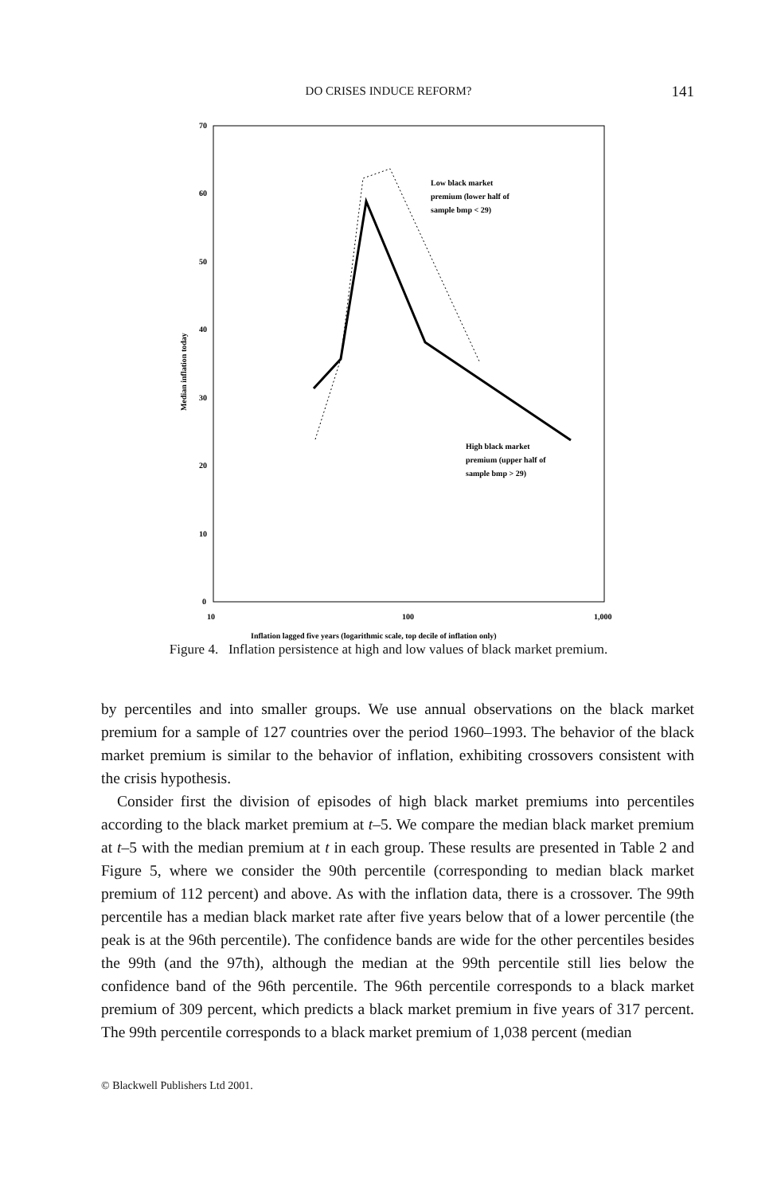DO CRISES INDUCE REFORM?
141
70
60
50
40
30
20
10
0
10
100
1,000
Inflation lagged five years (logarithmic scale, top decile of inflation only)
Median inflation today
Low black market
premium (lower half of
sample bmp < 29)
High black market
premium (upper half of
sample bmp > 29)
Figure 4. Inflation persistence at high and low values of black market premium.
by percentiles and into smaller groups. We use annual observations on the black market premium for a sample of 127 countries over the period 1960–1993. The behavior of the black market premium is similar to the behavior of inflation, exhibiting crossovers consistent with the crisis hypothesis.
Consider first the division of episodes of high black market premiums into percentiles according to the black market premium at t–5. We compare the median black market premium at t–5 with the median premium at t in each group. These results are presented in Table 2 and Figure 5, where we consider the 90th percentile (corresponding to median black market premium of 112 percent) and above. As with the inflation data, there is a crossover. The 99th percentile has a median black market rate after five years below that of a lower percentile (the peak is at the 96th percentile). The confidence bands are wide for the other percentiles besides the 99th (and the 97th), although the median at the 99th percentile still lies below the confidence band of the 96th percentile. The 96th percentile corresponds to a black market premium of 309 percent, which predicts a black market premium in five years of 317 percent. The 99th percentile corresponds to a black market premium of 1,038 percent (median
© Blackwell Publishers Ltd 2001.